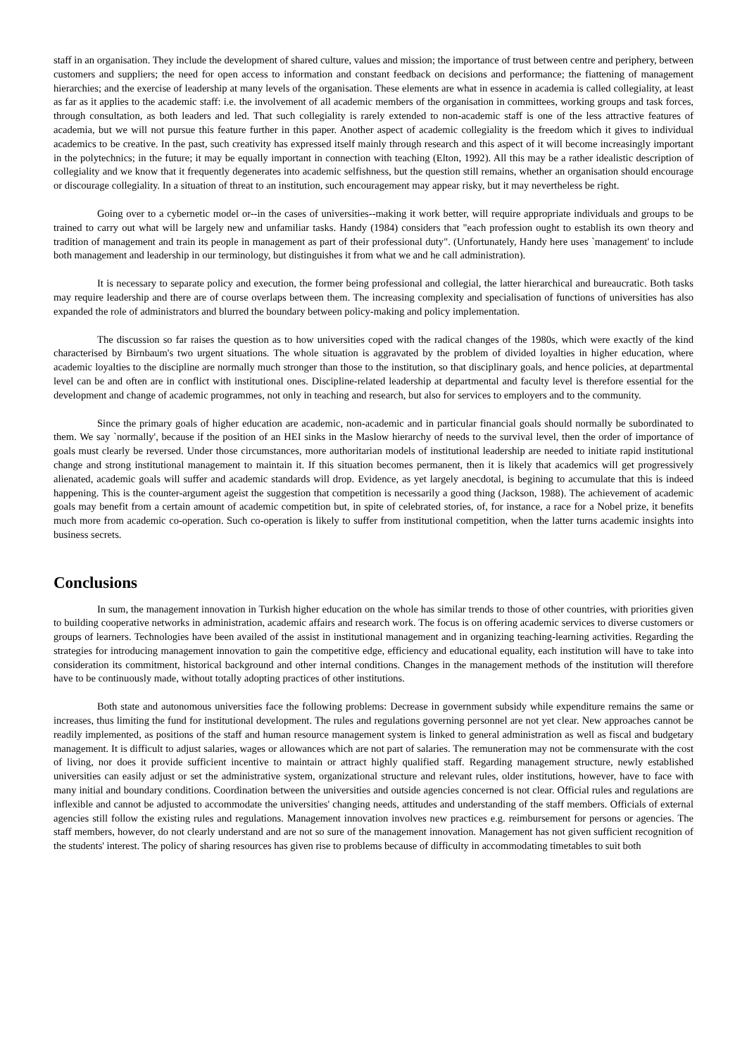staff in an organisation. They include the development of shared culture, values and mission; the importance of trust between centre and periphery, between customers and suppliers; the need for open access to information and constant feedback on decisions and performance; the fiattening of management hierarchies; and the exercise of leadership at many levels of the organisation. These elements are what in essence in academia is called collegiality, at least as far as it applies to the academic staff: i.e. the involvement of all academic members of the organisation in committees, working groups and task forces, through consultation, as both leaders and led. That such collegiality is rarely extended to non-academic staff is one of the less attractive features of academia, but we will not pursue this feature further in this paper. Another aspect of academic collegiality is the freedom which it gives to individual academics to be creative. In the past, such creativity has expressed itself mainly through research and this aspect of it will become increasingly important in the polytechnics; in the future; it may be equally important in connection with teaching (Elton, 1992). All this may be a rather idealistic description of collegiality and we know that it frequently degenerates into academic selfishness, but the question still remains, whether an organisation should encourage or discourage collegiality. In a situation of threat to an institution, such encouragement may appear risky, but it may nevertheless be right.
Going over to a cybernetic model or--in the cases of universities--making it work better, will require appropriate individuals and groups to be trained to carry out what will be largely new and unfamiliar tasks. Handy (1984) considers that "each profession ought to establish its own theory and tradition of management and train its people in management as part of their professional duty". (Unfortunately, Handy here uses `management' to include both management and leadership in our terminology, but distinguishes it from what we and he call administration).
It is necessary to separate policy and execution, the former being professional and collegial, the latter hierarchical and bureaucratic. Both tasks may require leadership and there are of course overlaps between them. The increasing complexity and specialisation of functions of universities has also expanded the role of administrators and blurred the boundary between policy-making and policy implementation.
The discussion so far raises the question as to how universities coped with the radical changes of the 1980s, which were exactly of the kind characterised by Birnbaum's two urgent situations. The whole situation is aggravated by the problem of divided loyalties in higher education, where academic loyalties to the discipline are normally much stronger than those to the institution, so that disciplinary goals, and hence policies, at departmental level can be and often are in conflict with institutional ones. Discipline-related leadership at departmental and faculty level is therefore essential for the development and change of academic programmes, not only in teaching and research, but also for services to employers and to the community.
Since the primary goals of higher education are academic, non-academic and in particular financial goals should normally be subordinated to them. We say `normally', because if the position of an HEI sinks in the Maslow hierarchy of needs to the survival level, then the order of importance of goals must clearly be reversed. Under those circumstances, more authoritarian models of institutional leadership are needed to initiate rapid institutional change and strong institutional management to maintain it. If this situation becomes permanent, then it is likely that academics will get progressively alienated, academic goals will suffer and academic standards will drop. Evidence, as yet largely anecdotal, is begining to accumulate that this is indeed happening. This is the counter-argument ageist the suggestion that competition is necessarily a good thing (Jackson, 1988). The achievement of academic goals may benefit from a certain amount of academic competition but, in spite of celebrated stories, of, for instance, a race for a Nobel prize, it benefits much more from academic co-operation. Such co-operation is likely to suffer from institutional competition, when the latter turns academic insights into business secrets.
Conclusions
In sum, the management innovation in Turkish higher education on the whole has similar trends to those of other countries, with priorities given to building cooperative networks in administration, academic affairs and research work. The focus is on offering academic services to diverse customers or groups of learners. Technologies have been availed of the assist in institutional management and in organizing teaching-learning activities. Regarding the strategies for introducing management innovation to gain the competitive edge, efficiency and educational equality, each institution will have to take into consideration its commitment, historical background and other internal conditions. Changes in the management methods of the institution will therefore have to be continuously made, without totally adopting practices of other institutions.
Both state and autonomous universities face the following problems: Decrease in government subsidy while expenditure remains the same or increases, thus limiting the fund for institutional development. The rules and regulations governing personnel are not yet clear. New approaches cannot be readily implemented, as positions of the staff and human resource management system is linked to general administration as well as fiscal and budgetary management. It is difficult to adjust salaries, wages or allowances which are not part of salaries. The remuneration may not be commensurate with the cost of living, nor does it provide sufficient incentive to maintain or attract highly qualified staff. Regarding management structure, newly established universities can easily adjust or set the administrative system, organizational structure and relevant rules, older institutions, however, have to face with many initial and boundary conditions. Coordination between the universities and outside agencies concerned is not clear. Official rules and regulations are inflexible and cannot be adjusted to accommodate the universities' changing needs, attitudes and understanding of the staff members. Officials of external agencies still follow the existing rules and regulations. Management innovation involves new practices e.g. reimbursement for persons or agencies. The staff members, however, do not clearly understand and are not so sure of the management innovation. Management has not given sufficient recognition of the students' interest. The policy of sharing resources has given rise to problems because of difficulty in accommodating timetables to suit both